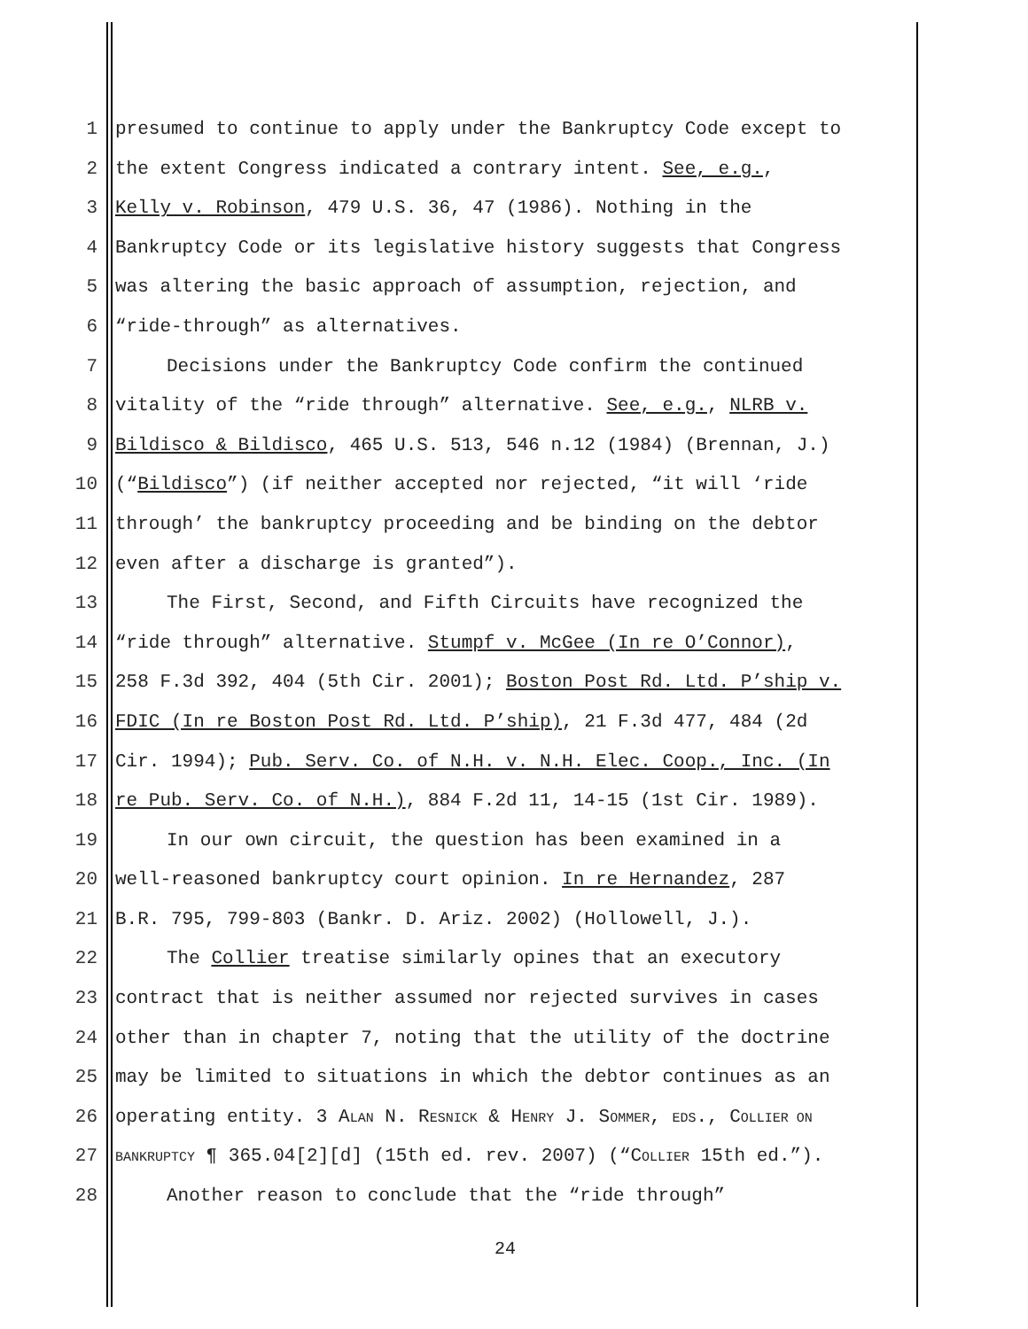1 presumed to continue to apply under the Bankruptcy Code except to
2 the extent Congress indicated a contrary intent. See, e.g.,
3 Kelly v. Robinson, 479 U.S. 36, 47 (1986). Nothing in the
4 Bankruptcy Code or its legislative history suggests that Congress
5 was altering the basic approach of assumption, rejection, and
6 “ride-through” as alternatives.
7 Decisions under the Bankruptcy Code confirm the continued
8 vitality of the “ride through” alternative. See, e.g., NLRB v.
9 Bildisco & Bildisco, 465 U.S. 513, 546 n.12 (1984) (Brennan, J.)
10 (“Bildisco”) (if neither accepted nor rejected, “it will ‘ride
11 through’ the bankruptcy proceeding and be binding on the debtor
12 even after a discharge is granted”).
13 The First, Second, and Fifth Circuits have recognized the
14 “ride through” alternative. Stumpf v. McGee (In re O’Connor),
15 258 F.3d 392, 404 (5th Cir. 2001); Boston Post Rd. Ltd. P’ship v.
16 FDIC (In re Boston Post Rd. Ltd. P’ship), 21 F.3d 477, 484 (2d
17 Cir. 1994); Pub. Serv. Co. of N.H. v. N.H. Elec. Coop., Inc. (In
18 re Pub. Serv. Co. of N.H.), 884 F.2d 11, 14-15 (1st Cir. 1989).
19 In our own circuit, the question has been examined in a
20 well-reasoned bankruptcy court opinion. In re Hernandez, 287
21 B.R. 795, 799-803 (Bankr. D. Ariz. 2002) (Hollowell, J.).
22 The Collier treatise similarly opines that an executory
23 contract that is neither assumed nor rejected survives in cases
24 other than in chapter 7, noting that the utility of the doctrine
25 may be limited to situations in which the debtor continues as an
26 operating entity. 3 ALAN N. RESNICK & HENRY J. SOMMER, EDS., COLLIER ON
27 BANKRUPTCY ¶ 365.04[2][d] (15th ed. rev. 2007) (“COLLIER 15th ed.”).
28 Another reason to conclude that the “ride through”
24